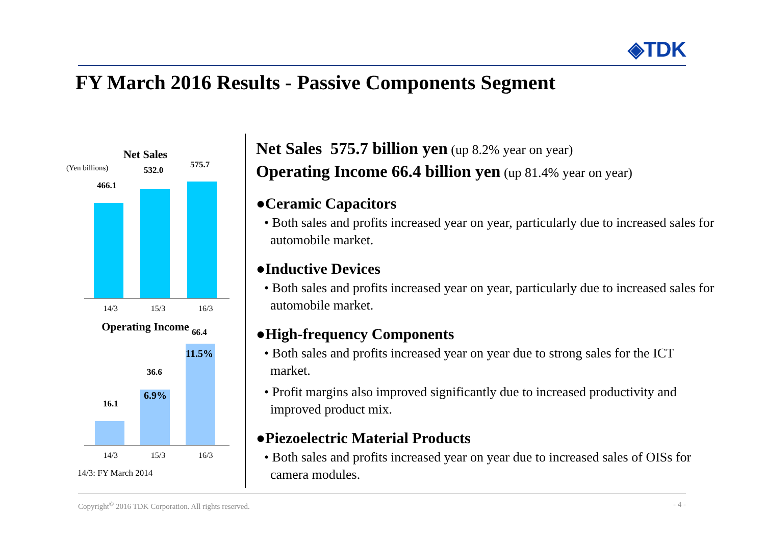◈TDK
FY March 2016 Results - Passive Components Segment
Net Sales
(Yen billions)
466.1
532.0
575.7
14/3 15/3 16/3
Operating Income
16.1
36.6
66.4
6.9%
11.5%
14/3 15/3 16/3
14/3: FY March 2014
Net Sales 575.7 billion yen (up 8.2% year on year)
Operating Income 66.4 billion yen (up 81.4% year on year)
●Ceramic Capacitors
• Both sales and profits increased year on year, particularly due to increased sales for automobile market.
●Inductive Devices
• Both sales and profits increased year on year, particularly due to increased sales for automobile market.
●High-frequency Components
• Both sales and profits increased year on year due to strong sales for the ICT market.
• Profit margins also improved significantly due to increased productivity and improved product mix.
●Piezoelectric Material Products
• Both sales and profits increased year on year due to increased sales of OISs for camera modules.
Copyright<sup>©</sup> 2016 TDK Corporation. All rights reserved. - 4 -